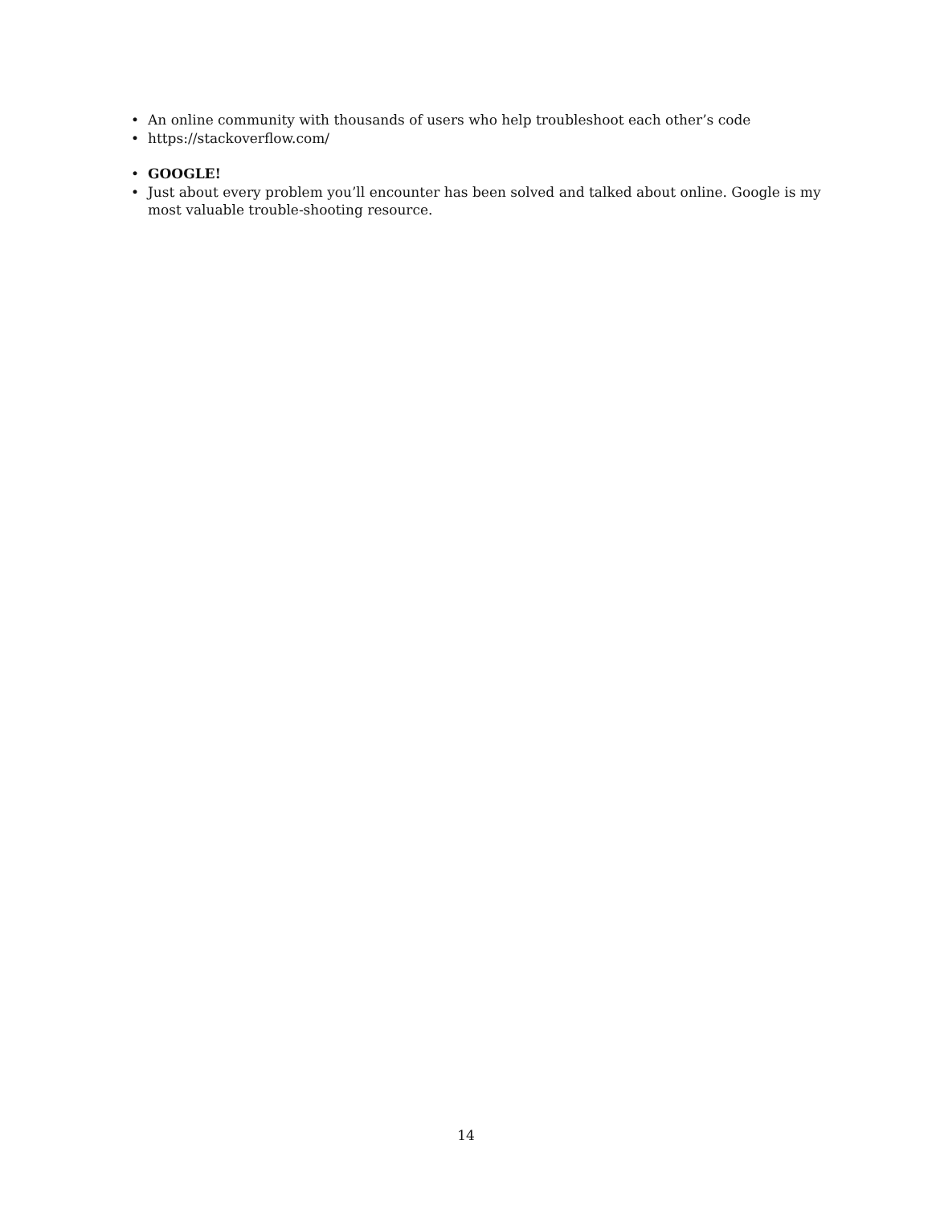• An online community with thousands of users who help troubleshoot each other’s code
• https://stackoverflow.com/
• GOOGLE!
• Just about every problem you’ll encounter has been solved and talked about online. Google is my most valuable trouble-shooting resource.
14